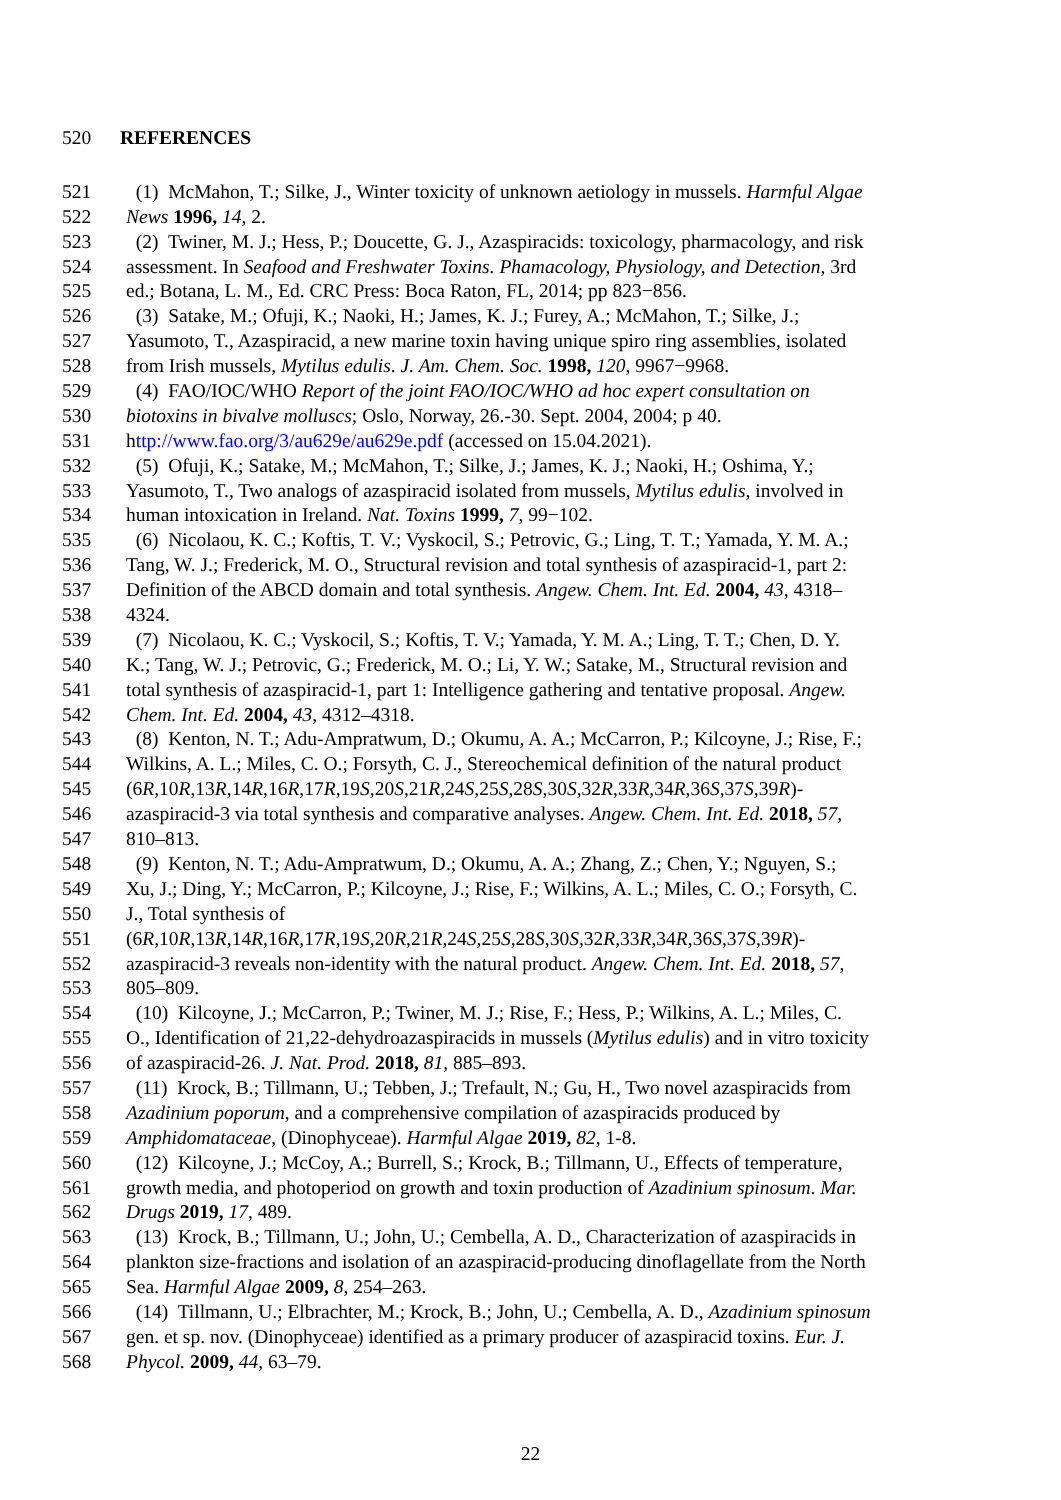520 REFERENCES
521 (1) McMahon, T.; Silke, J., Winter toxicity of unknown aetiology in mussels. Harmful Algae
522 News 1996, 14, 2.
523 (2) Twiner, M. J.; Hess, P.; Doucette, G. J., Azaspiracids: toxicology, pharmacology, and risk
524 assessment. In Seafood and Freshwater Toxins. Phamacology, Physiology, and Detection, 3rd
525 ed.; Botana, L. M., Ed. CRC Press: Boca Raton, FL, 2014; pp 823−856.
526 (3) Satake, M.; Ofuji, K.; Naoki, H.; James, K. J.; Furey, A.; McMahon, T.; Silke, J.;
527 Yasumoto, T., Azaspiracid, a new marine toxin having unique spiro ring assemblies, isolated
528 from Irish mussels, Mytilus edulis. J. Am. Chem. Soc. 1998, 120, 9967−9968.
529 (4) FAO/IOC/WHO Report of the joint FAO/IOC/WHO ad hoc expert consultation on
530 biotoxins in bivalve molluscs; Oslo, Norway, 26.-30. Sept. 2004, 2004; p 40.
531 http://www.fao.org/3/au629e/au629e.pdf (accessed on 15.04.2021).
532 (5) Ofuji, K.; Satake, M.; McMahon, T.; Silke, J.; James, K. J.; Naoki, H.; Oshima, Y.;
533 Yasumoto, T., Two analogs of azaspiracid isolated from mussels, Mytilus edulis, involved in
534 human intoxication in Ireland. Nat. Toxins 1999, 7, 99−102.
535 (6) Nicolaou, K. C.; Koftis, T. V.; Vyskocil, S.; Petrovic, G.; Ling, T. T.; Yamada, Y. M. A.;
536 Tang, W. J.; Frederick, M. O., Structural revision and total synthesis of azaspiracid-1, part 2:
537 Definition of the ABCD domain and total synthesis. Angew. Chem. Int. Ed. 2004, 43, 4318–
538 4324.
539 (7) Nicolaou, K. C.; Vyskocil, S.; Koftis, T. V.; Yamada, Y. M. A.; Ling, T. T.; Chen, D. Y.
540 K.; Tang, W. J.; Petrovic, G.; Frederick, M. O.; Li, Y. W.; Satake, M., Structural revision and
541 total synthesis of azaspiracid-1, part 1: Intelligence gathering and tentative proposal. Angew.
542 Chem. Int. Ed. 2004, 43, 4312–4318.
543 (8) Kenton, N. T.; Adu-Ampratwum, D.; Okumu, A. A.; McCarron, P.; Kilcoyne, J.; Rise, F.;
544 Wilkins, A. L.; Miles, C. O.; Forsyth, C. J., Stereochemical definition of the natural product
545 (6R,10R,13R,14R,16R,17R,19S,20S,21R,24S,25S,28S,30S,32R,33R,34R,36S,37S,39R)-
546 azaspiracid-3 via total synthesis and comparative analyses. Angew. Chem. Int. Ed. 2018, 57,
547 810–813.
548 (9) Kenton, N. T.; Adu-Ampratwum, D.; Okumu, A. A.; Zhang, Z.; Chen, Y.; Nguyen, S.;
549 Xu, J.; Ding, Y.; McCarron, P.; Kilcoyne, J.; Rise, F.; Wilkins, A. L.; Miles, C. O.; Forsyth, C.
550 J., Total synthesis of
551 (6R,10R,13R,14R,16R,17R,19S,20R,21R,24S,25S,28S,30S,32R,33R,34R,36S,37S,39R)-
552 azaspiracid-3 reveals non-identity with the natural product. Angew. Chem. Int. Ed. 2018, 57,
553 805–809.
554 (10) Kilcoyne, J.; McCarron, P.; Twiner, M. J.; Rise, F.; Hess, P.; Wilkins, A. L.; Miles, C.
555 O., Identification of 21,22-dehydroazaspiracids in mussels (Mytilus edulis) and in vitro toxicity
556 of azaspiracid-26. J. Nat. Prod. 2018, 81, 885–893.
557 (11) Krock, B.; Tillmann, U.; Tebben, J.; Trefault, N.; Gu, H., Two novel azaspiracids from
558 Azadinium poporum, and a comprehensive compilation of azaspiracids produced by
559 Amphidomataceae, (Dinophyceae). Harmful Algae 2019, 82, 1-8.
560 (12) Kilcoyne, J.; McCoy, A.; Burrell, S.; Krock, B.; Tillmann, U., Effects of temperature,
561 growth media, and photoperiod on growth and toxin production of Azadinium spinosum. Mar.
562 Drugs 2019, 17, 489.
563 (13) Krock, B.; Tillmann, U.; John, U.; Cembella, A. D., Characterization of azaspiracids in
564 plankton size-fractions and isolation of an azaspiracid-producing dinoflagellate from the North
565 Sea. Harmful Algae 2009, 8, 254–263.
566 (14) Tillmann, U.; Elbrachter, M.; Krock, B.; John, U.; Cembella, A. D., Azadinium spinosum
567 gen. et sp. nov. (Dinophyceae) identified as a primary producer of azaspiracid toxins. Eur. J.
568 Phycol. 2009, 44, 63–79.
22